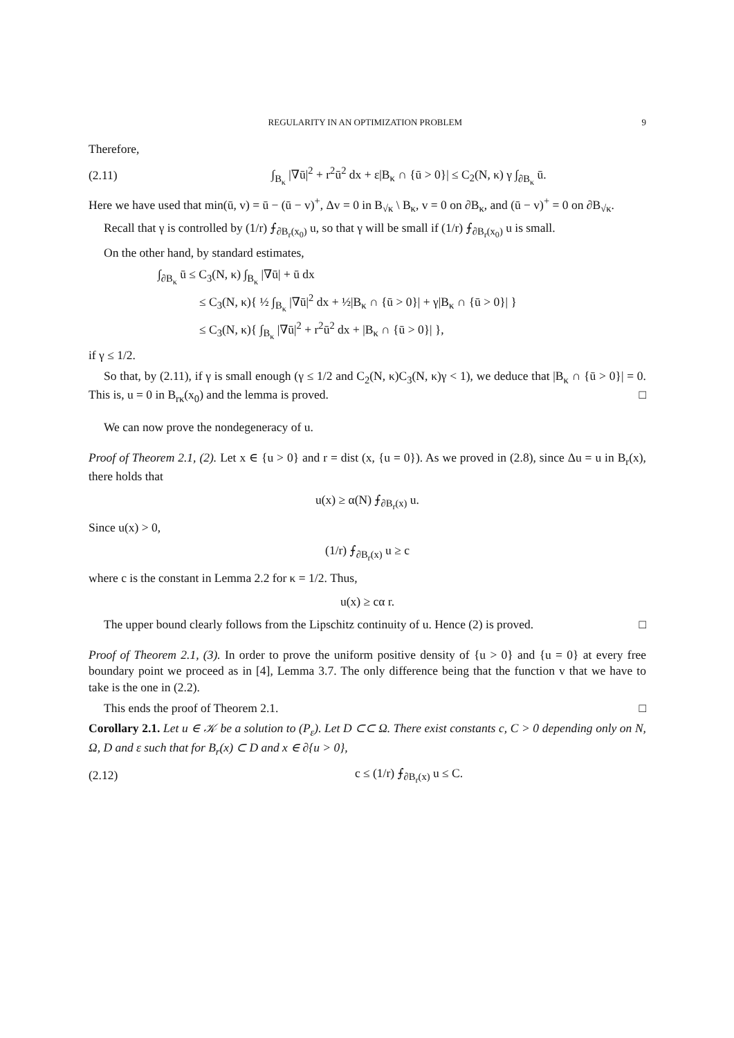REGULARITY IN AN OPTIMIZATION PROBLEM 9
Therefore,
(2.11) ∫<sub>B<sub>κ</sub></sub> |∇ū|<sup>2</sup> + r<sup>2</sup>ū<sup>2</sup> dx + ε|B<sub>κ</sub> ∩ {ū > 0}| ≤ C<sub>2</sub>(N, κ) γ ∫<sub>∂B<sub>κ</sub></sub> ū.
Here we have used that min(ū, v) = ū − (ū − v)<sup>+</sup>, Δv = 0 in B<sub>√κ</sub> \ B<sub>κ</sub>, v = 0 on ∂B<sub>κ</sub>, and (ū − v)<sup>+</sup> = 0 on ∂B<sub>√κ</sub>.
Recall that γ is controlled by (1/r) ⨍<sub>∂B<sub>r</sub>(x<sub>0</sub>)</sub> u, so that γ will be small if (1/r) ⨍<sub>∂B<sub>r</sub>(x<sub>0</sub>)</sub> u is small.
On the other hand, by standard estimates,
∫<sub>∂B<sub>κ</sub></sub> ū ≤ C<sub>3</sub>(N, κ) ∫<sub>B<sub>κ</sub></sub> |∇ū| + ū dx
≤ C<sub>3</sub>(N, κ){ ½ ∫<sub>B<sub>κ</sub></sub> |∇ū|<sup>2</sup> dx + ½|B<sub>κ</sub> ∩ {ū > 0}| + γ|B<sub>κ</sub> ∩ {ū > 0}| }
≤ C<sub>3</sub>(N, κ){ ∫<sub>B<sub>κ</sub></sub> |∇ū|<sup>2</sup> + r<sup>2</sup>ū<sup>2</sup> dx + |B<sub>κ</sub> ∩ {ū > 0}| },
if γ ≤ 1/2.
So that, by (2.11), if γ is small enough (γ ≤ 1/2 and C<sub>2</sub>(N, κ)C<sub>3</sub>(N, κ)γ < 1), we deduce that |B<sub>κ</sub> ∩ {ū > 0}| = 0. This is, u = 0 in B<sub>rκ</sub>(x<sub>0</sub>) and the lemma is proved. □
We can now prove the nondegeneracy of u.
Proof of Theorem 2.1, (2). Let x ∈ {u > 0} and r = dist (x, {u = 0}). As we proved in (2.8), since Δu = u in B<sub>r</sub>(x), there holds that
u(x) ≥ α(N) ⨍<sub>∂B<sub>r</sub>(x)</sub> u.
Since u(x) > 0,
(1/r) ⨍<sub>∂B<sub>r</sub>(x)</sub> u ≥ c
where c is the constant in Lemma 2.2 for κ = 1/2. Thus,
u(x) ≥ cα r.
The upper bound clearly follows from the Lipschitz continuity of u. Hence (2) is proved. □
Proof of Theorem 2.1, (3). In order to prove the uniform positive density of {u > 0} and {u = 0} at every free boundary point we proceed as in [4], Lemma 3.7. The only difference being that the function v that we have to take is the one in (2.2).
This ends the proof of Theorem 2.1. □
Corollary 2.1. Let u ∈ 𝒦 be a solution to (P<sub>ε</sub>). Let D ⊂⊂ Ω. There exist constants c, C > 0 depending only on N, Ω, D and ε such that for B<sub>r</sub>(x) ⊂ D and x ∈ ∂{u > 0},
(2.12) c ≤ (1/r) ⨍<sub>∂B<sub>r</sub>(x)</sub> u ≤ C.